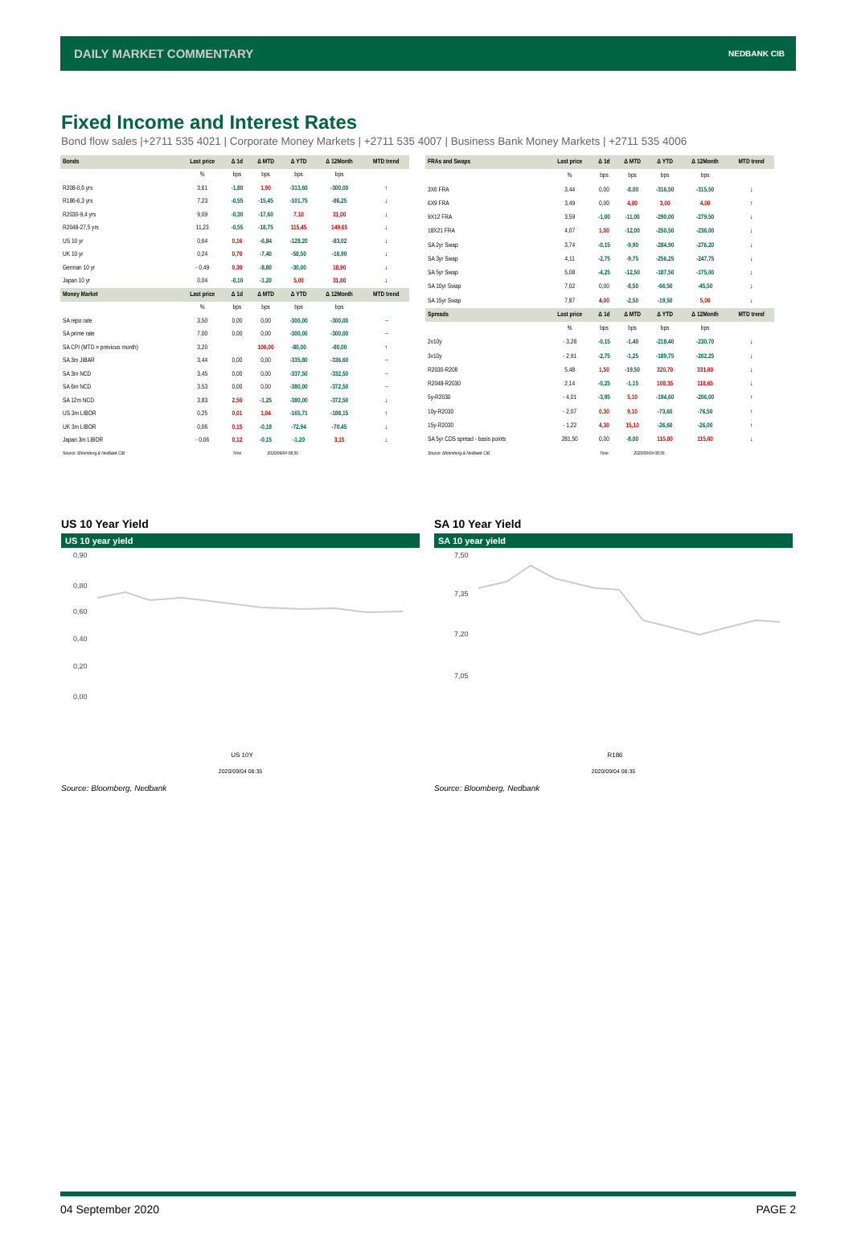DAILY MARKET COMMENTARY NEDBANK CIB
Fixed Income and Interest Rates
Bond flow sales |+2711 535 4021 | Corporate Money Markets | +2711 535 4007 | Business Bank Money Markets | +2711 535 4006
| Bonds | Last price | Δ 1d | Δ MTD | Δ YTD | Δ 12Month | MTD trend |
| --- | --- | --- | --- | --- | --- | --- |
| | % | bps | bps | bps | bps | |
| R208-0,6 yrs | 3,61 | -1,80 | 1,90 | -313,60 | -300,00 | ↑ |
| R186-6,3 yrs | 7,23 | -0,55 | -15,45 | -101,75 | -86,25 | ↓ |
| R2030-9,4 yrs | 9,09 | -0,30 | -17,60 | 7,10 | 31,00 | ↓ |
| R2048-27,5 yrs | 11,23 | -0,55 | -18,75 | 115,45 | 149,65 | ↓ |
| US 10 yr | 0,64 | 0,16 | -6,84 | -128,20 | -83,02 | ↓ |
| UK 10 yr | 0,24 | 0,70 | -7,40 | -58,50 | -16,90 | ↓ |
| German 10 yr | - 0,49 | 0,30 | -8,80 | -30,00 | 18,90 | ↓ |
| Japan 10 yr | 0,04 | -0,10 | -1,20 | 5,00 | 31,60 | ↓ |
| Money Market | Last price | Δ 1d | Δ MTD | Δ YTD | Δ 12Month | MTD trend |
| | % | bps | bps | bps | bps | |
| SA repo rate | 3,50 | 0,00 | 0,00 | -300,00 | -300,00 | → |
| SA prime rate | 7,00 | 0,00 | 0,00 | -300,00 | -300,00 | → |
| SA CPI (MTD = previous month) | 3,20 | | 100,00 | -80,00 | -80,00 | ↑ |
| SA 3m JIBAR | 3,44 | 0,00 | 0,00 | -335,80 | -336,60 | → |
| SA 3m NCD | 3,45 | 0,00 | 0,00 | -337,50 | -332,50 | → |
| SA 6m NCD | 3,53 | 0,00 | 0,00 | -380,00 | -372,50 | → |
| SA 12m NCD | 3,83 | 2,50 | -1,25 | -380,00 | -372,50 | ↓ |
| US 3m LIBOR | 0,25 | 0,01 | 1,04 | -165,71 | -188,15 | ↑ |
| UK 3m LIBOR | 0,06 | 0,15 | -0,18 | -72,94 | -70,45 | ↓ |
| Japan 3m LIBOR | - 0,06 | 0,12 | -0,15 | -1,20 | 3,15 | ↓ |
| Source: Bloomberg & Nedbank CIB | | Time | 2020/09/04 08:35 | | | |
| FRAs and Swaps | Last price | Δ 1d | Δ MTD | Δ YTD | Δ 12Month | MTD trend |
| --- | --- | --- | --- | --- | --- | --- |
| | % | bps | bps | bps | bps | |
| 3X6 FRA | 3,44 | 0,00 | -8,00 | -316,50 | -315,50 | ↓ |
| 6X9 FRA | 3,49 | 0,00 | 4,00 | 3,00 | 4,00 | ↑ |
| 9X12 FRA | 3,59 | -1,00 | -11,00 | -290,00 | -279,50 | ↓ |
| 18X21 FRA | 4,07 | 1,00 | -12,00 | -250,50 | -236,00 | ↓ |
| SA 2yr Swap | 3,74 | -0,15 | -9,90 | -284,90 | -276,20 | ↓ |
| SA 3yr Swap | 4,11 | -2,75 | -9,75 | -256,25 | -247,75 | ↓ |
| SA 5yr Swap | 5,08 | -4,25 | -12,50 | -187,50 | -175,00 | ↓ |
| SA 10yr Swap | 7,02 | 0,00 | -8,50 | -66,50 | -45,50 | ↓ |
| SA 15yr Swap | 7,87 | 4,00 | -2,50 | -19,50 | 5,00 | ↓ |
| Spreads | Last price | Δ 1d | Δ MTD | Δ YTD | Δ 12Month | MTD trend |
| | % | bps | bps | bps | bps | |
| 2v10y | - 3,28 | -0,15 | -1,40 | -218,40 | -230,70 | ↓ |
| 3v10y | - 2,91 | -2,75 | -1,25 | -189,75 | -202,25 | ↓ |
| R2030-R208 | 5,48 | 1,50 | -19,50 | 320,70 | 331,00 | ↓ |
| R2048-R2030 | 2,14 | -0,25 | -1,15 | 108,35 | 118,65 | ↓ |
| 5y-R2030 | - 4,01 | -3,95 | 5,10 | -194,60 | -206,00 | ↑ |
| 10y-R2030 | - 2,07 | 0,30 | 9,10 | -73,60 | -76,50 | ↑ |
| 15y-R2030 | - 1,22 | 4,30 | 15,10 | -26,60 | -26,00 | ↑ |
| SA 5yr CDS spread - basis points | 281,50 | 0,00 | -8,00 | 115,00 | 115,00 | ↓ |
| Source: Bloomberg & Nedbank CIB | | Time | 2020/09/04 08:35 | | | |
US 10 Year Yield
US 10 year yield
0,90
0,80
0,60
0,40
0,20
0,00
US 10Y
2020/09/04 08:35
SA 10 Year Yield
SA 10 year yield
7,50
7,35
7,20
7,05
R186
2020/09/04 08:35
Source: Bloomberg, Nedbank Source: Bloomberg, Nedbank
04 September 2020 PAGE 2